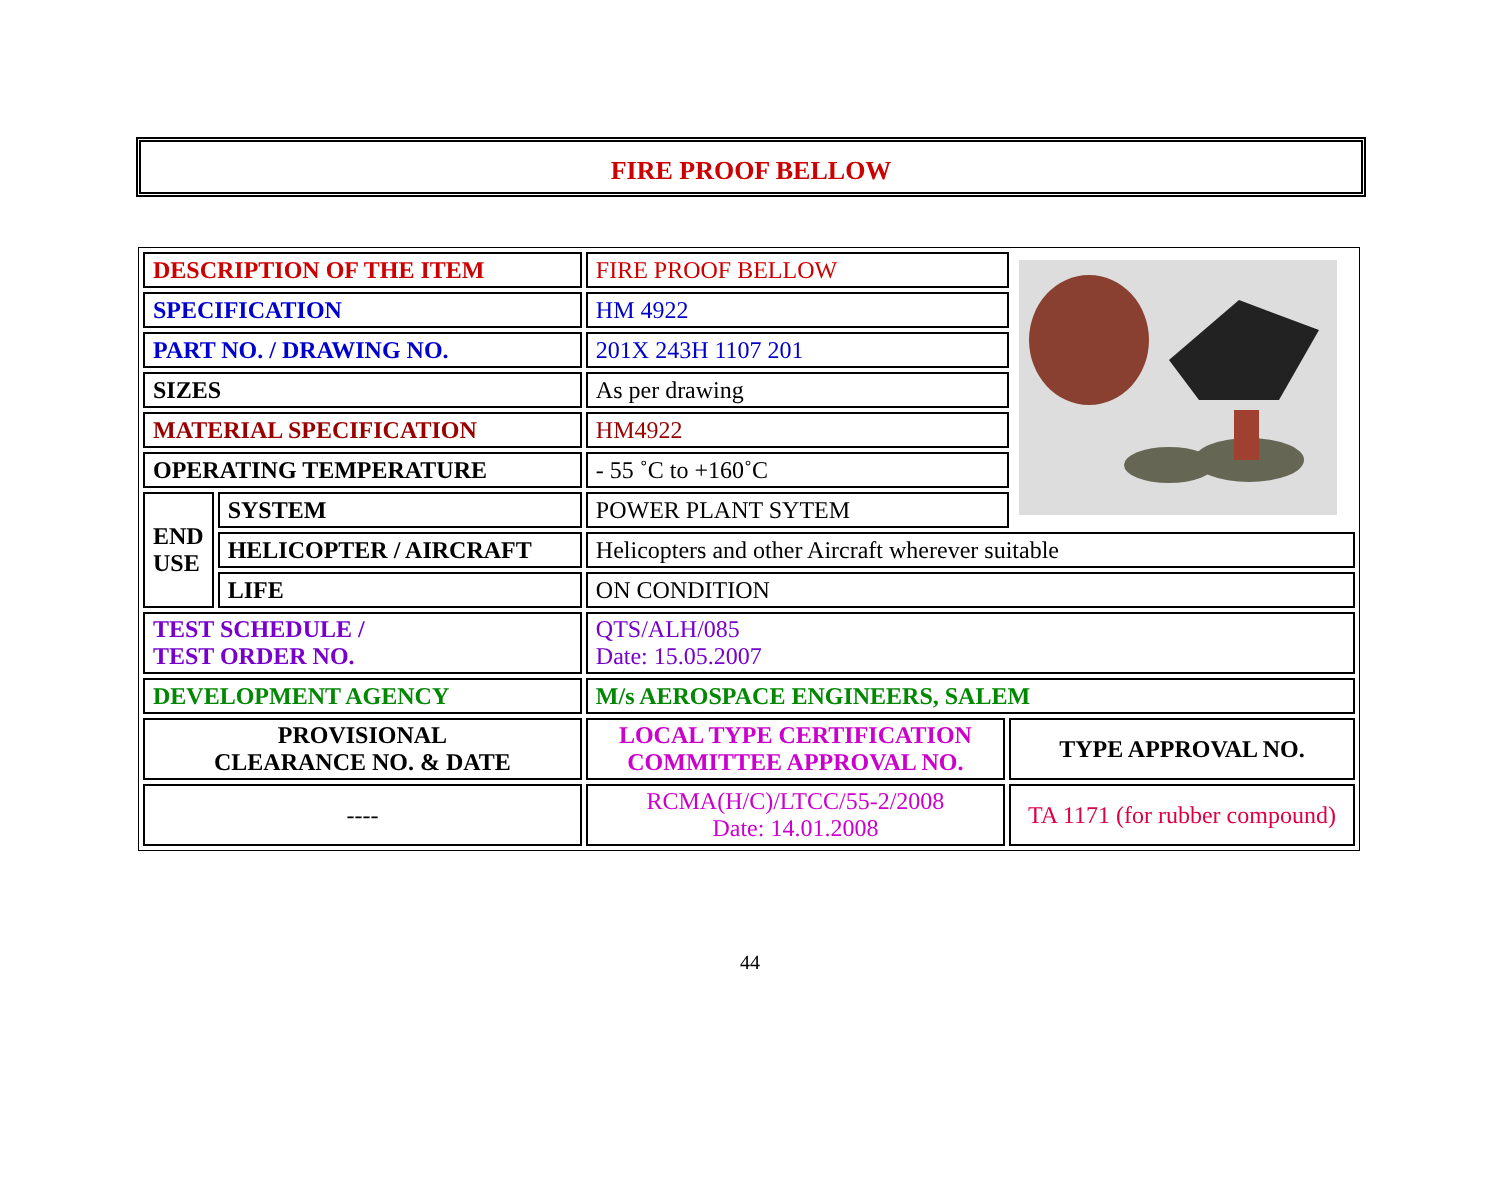FIRE PROOF BELLOW
| DESCRIPTION OF THE ITEM | | FIRE PROOF BELLOW | | |
| SPECIFICATION | | HM 4922 | | |
| PART NO. / DRAWING NO. | | 201X 243H 1107 201 | | |
| SIZES | | As per drawing | | |
| MATERIAL SPECIFICATION | | HM4922 | | |
| OPERATING TEMPERATURE | | - 55 ˚C to +160˚C | | |
| END USE | SYSTEM | POWER PLANT SYTEM | | |
| | HELICOPTER / AIRCRAFT | Helicopters and other Aircraft wherever suitable | | |
| | LIFE | ON CONDITION | | |
| TEST SCHEDULE / TEST ORDER NO. | | QTS/ALH/085 Date: 15.05.2007 | | |
| DEVELOPMENT AGENCY | | M/s AEROSPACE ENGINEERS, SALEM | | |
| PROVISIONAL CLEARANCE NO. & DATE | | LOCAL TYPE CERTIFICATION COMMITTEE APPROVAL NO. | TYPE APPROVAL NO. | |
| ---- | | RCMA(H/C)/LTCC/55-2/2008 Date: 14.01.2008 | TA 1171 (for rubber compound) | |
44